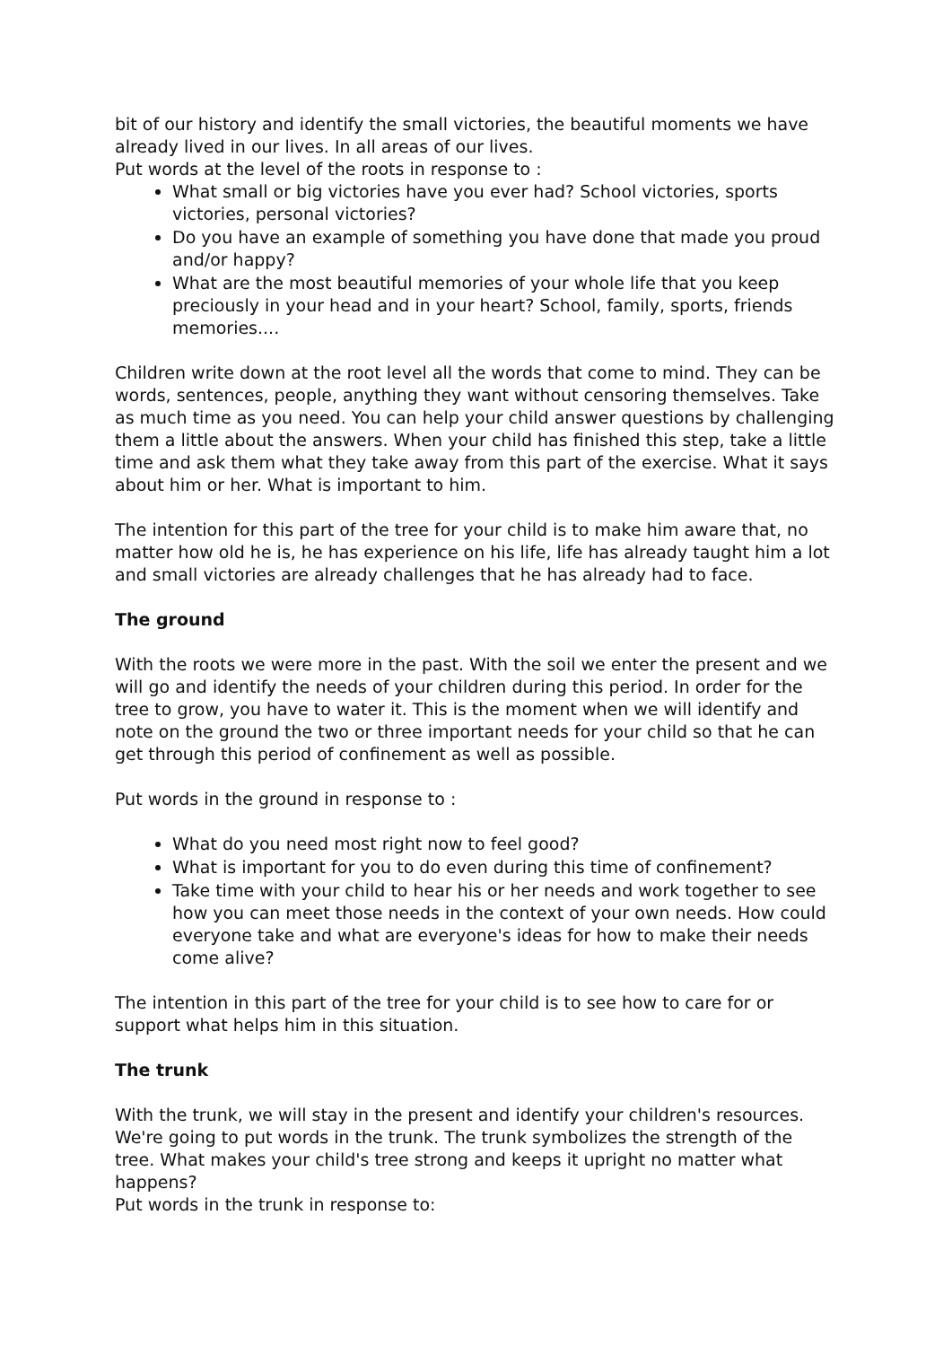bit of our history and identify the small victories, the beautiful moments we have already lived in our lives. In all areas of our lives.
Put words at the level of the roots in response to :
What small or big victories have you ever had? School victories, sports victories, personal victories?
Do you have an example of something you have done that made you proud and/or happy?
What are the most beautiful memories of your whole life that you keep preciously in your head and in your heart? School, family, sports, friends memories....
Children write down at the root level all the words that come to mind. They can be words, sentences, people, anything they want without censoring themselves. Take as much time as you need. You can help your child answer questions by challenging them a little about the answers. When your child has finished this step, take a little time and ask them what they take away from this part of the exercise. What it says about him or her. What is important to him.
The intention for this part of the tree for your child is to make him aware that, no matter how old he is, he has experience on his life, life has already taught him a lot and small victories are already challenges that he has already had to face.
The ground
With the roots we were more in the past. With the soil we enter the present and we will go and identify the needs of your children during this period. In order for the tree to grow, you have to water it. This is the moment when we will identify and note on the ground the two or three important needs for your child so that he can get through this period of confinement as well as possible.
Put words in the ground in response to :
What do you need most right now to feel good?
What is important for you to do even during this time of confinement?
Take time with your child to hear his or her needs and work together to see how you can meet those needs in the context of your own needs. How could everyone take and what are everyone's ideas for how to make their needs come alive?
The intention in this part of the tree for your child is to see how to care for or support what helps him in this situation.
The trunk
With the trunk, we will stay in the present and identify your children's resources. We're going to put words in the trunk. The trunk symbolizes the strength of the tree. What makes your child's tree strong and keeps it upright no matter what happens?
Put words in the trunk in response to: